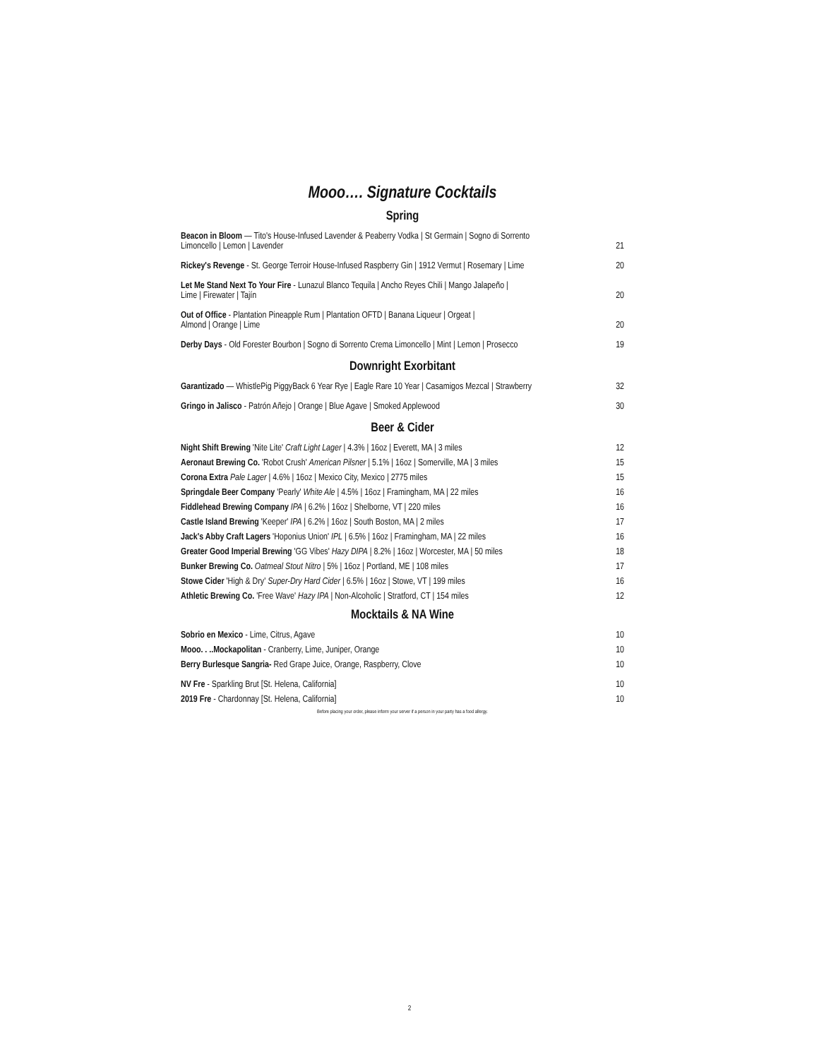Mooo…. Signature Cocktails
Spring
Beacon in Bloom — Tito's House-Infused Lavender & Peaberry Vodka | St Germain | Sogno di Sorrento
Limoncello | Lemon | Lavender 21
Rickey's Revenge - St. George Terroir House-Infused Raspberry Gin | 1912 Vermut | Rosemary | Lime 20
Let Me Stand Next To Your Fire - Lunazul Blanco Tequila | Ancho Reyes Chili | Mango Jalapeño |
Lime | Firewater | Tajín 20
Out of Office - Plantation Pineapple Rum | Plantation OFTD | Banana Liqueur | Orgeat |
Almond | Orange | Lime 20
Derby Days - Old Forester Bourbon | Sogno di Sorrento Crema Limoncello | Mint | Lemon | Prosecco 19
Downright Exorbitant
Garantizado — WhistlePig PiggyBack 6 Year Rye | Eagle Rare 10 Year | Casamigos Mezcal | Strawberry 32
Gringo in Jalisco - Patrón Añejo | Orange | Blue Agave | Smoked Applewood 30
Beer & Cider
Night Shift Brewing 'Nite Lite' Craft Light Lager | 4.3% | 16oz | Everett, MA | 3 miles 12
Aeronaut Brewing Co. 'Robot Crush' American Pilsner | 5.1% | 16oz | Somerville, MA | 3 miles 15
Corona Extra Pale Lager | 4.6% | 16oz | Mexico City, Mexico | 2775 miles 15
Springdale Beer Company 'Pearly' White Ale | 4.5% | 16oz | Framingham, MA | 22 miles 16
Fiddlehead Brewing Company IPA | 6.2% | 16oz | Shelborne, VT | 220 miles 16
Castle Island Brewing 'Keeper' IPA | 6.2% | 16oz | South Boston, MA | 2 miles 17
Jack's Abby Craft Lagers 'Hoponius Union' IPL | 6.5% | 16oz | Framingham, MA | 22 miles 16
Greater Good Imperial Brewing 'GG Vibes' Hazy DIPA | 8.2% | 16oz | Worcester, MA | 50 miles 18
Bunker Brewing Co. Oatmeal Stout Nitro | 5% | 16oz | Portland, ME | 108 miles 17
Stowe Cider 'High & Dry' Super-Dry Hard Cider | 6.5% | 16oz | Stowe, VT | 199 miles 16
Athletic Brewing Co. 'Free Wave' Hazy IPA | Non-Alcoholic | Stratford, CT | 154 miles 12
Mocktails & NA Wine
Sobrio en Mexico - Lime, Citrus, Agave 10
Mooo. . ..Mockapolitan - Cranberry, Lime, Juniper, Orange 10
Berry Burlesque Sangria- Red Grape Juice, Orange, Raspberry, Clove 10
NV Fre - Sparkling Brut [St. Helena, California] 10
2019 Fre - Chardonnay [St. Helena, California] 10
Before placing your order, please inform your server if a person in your party has a food allergy.
2